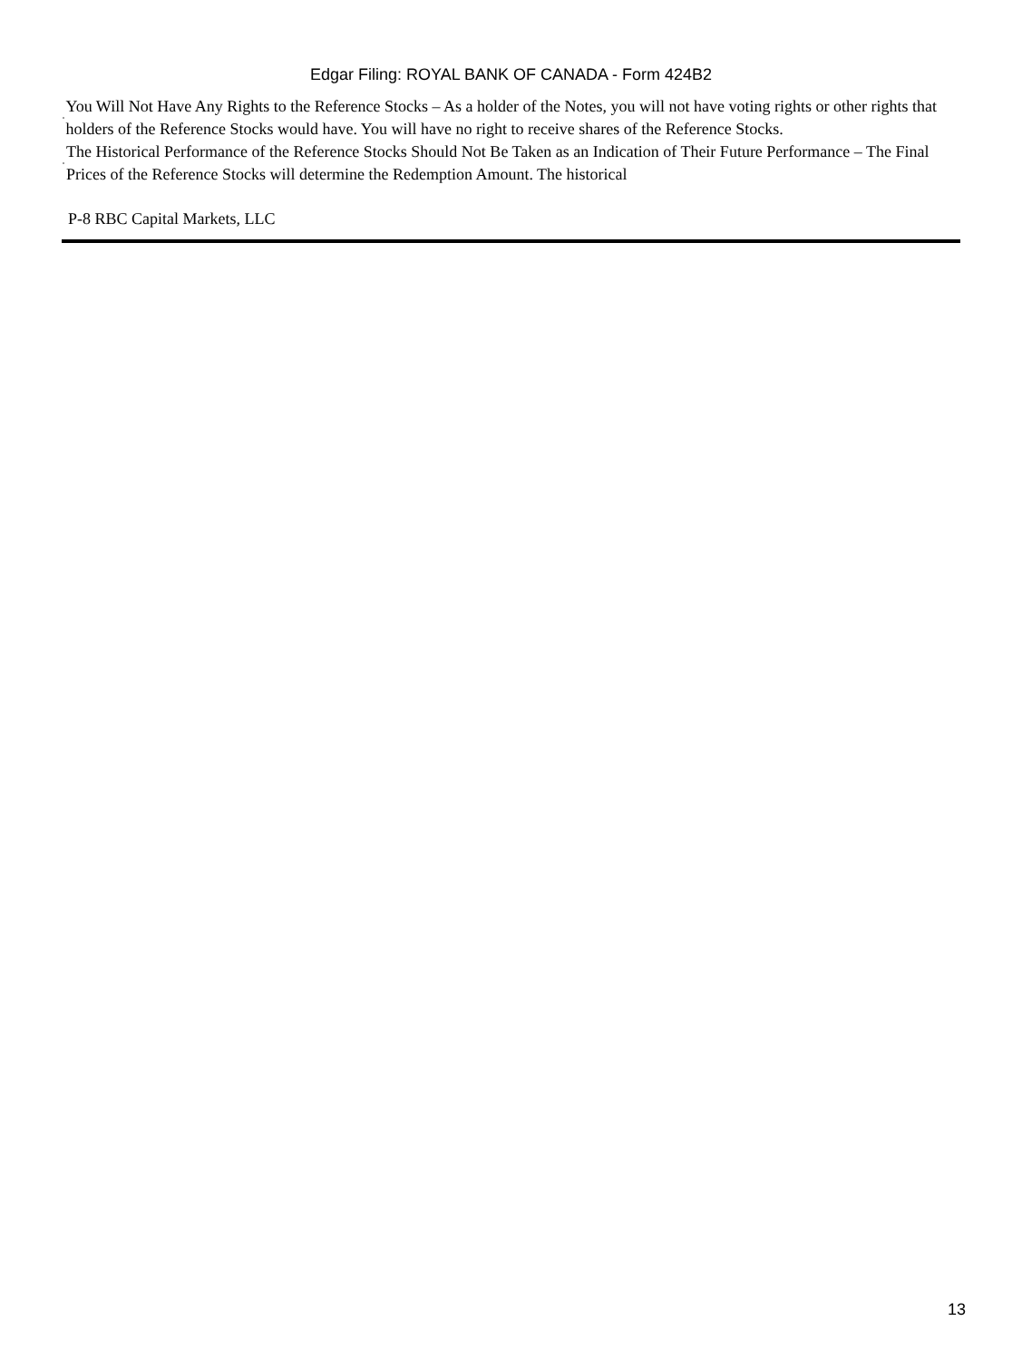Edgar Filing: ROYAL BANK OF CANADA - Form 424B2
·
You Will Not Have Any Rights to the Reference Stocks – As a holder of the Notes, you will not have voting rights or other rights that holders of the Reference Stocks would have. You will have no right to receive shares of the Reference Stocks.
·
The Historical Performance of the Reference Stocks Should Not Be Taken as an Indication of Their Future Performance – The Final Prices of the Reference Stocks will determine the Redemption Amount. The historical
P-8 RBC Capital Markets, LLC
13